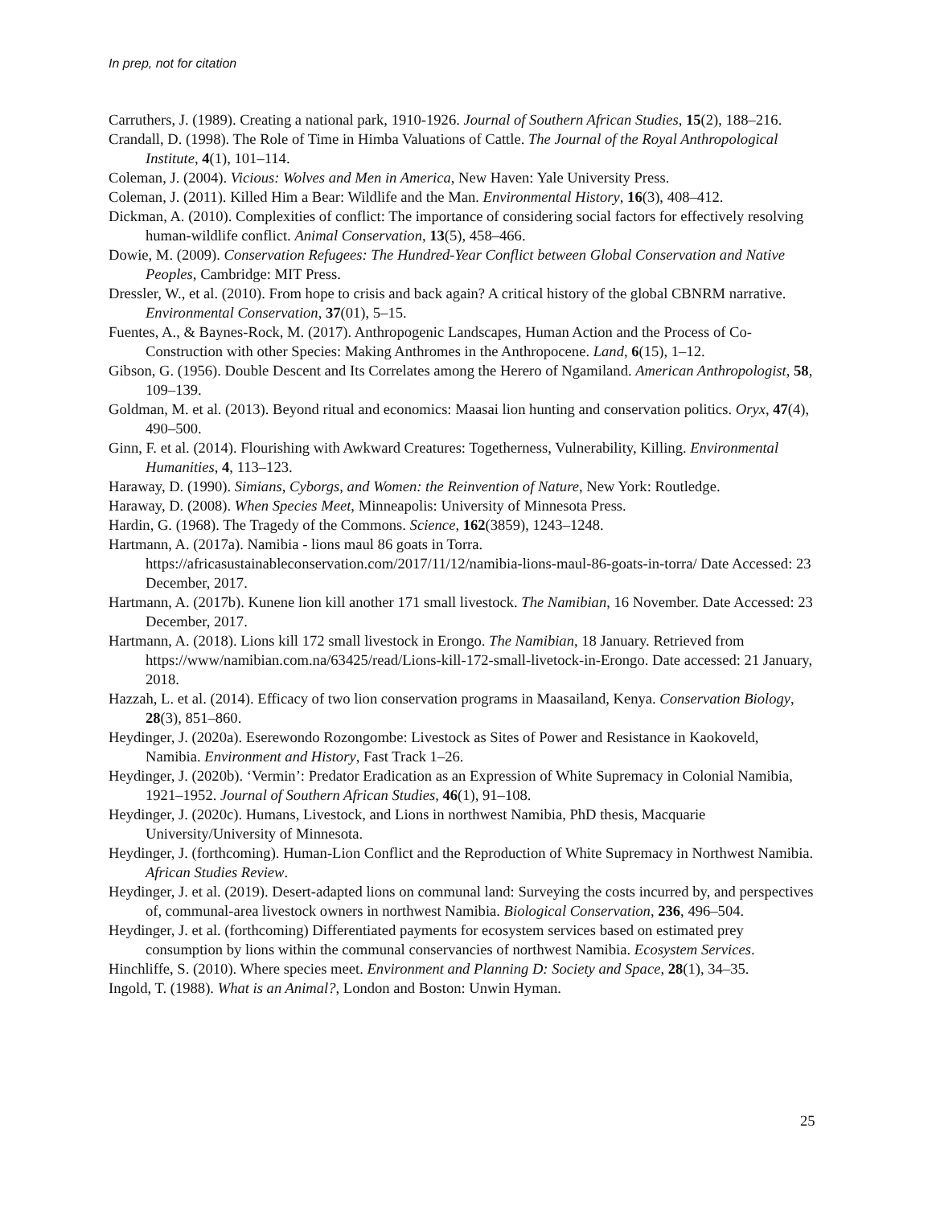In prep, not for citation
Carruthers, J. (1989). Creating a national park, 1910-1926. Journal of Southern African Studies, 15(2), 188–216.
Crandall, D. (1998). The Role of Time in Himba Valuations of Cattle. The Journal of the Royal Anthropological Institute, 4(1), 101–114.
Coleman, J. (2004). Vicious: Wolves and Men in America, New Haven: Yale University Press.
Coleman, J. (2011). Killed Him a Bear: Wildlife and the Man. Environmental History, 16(3), 408–412.
Dickman, A. (2010). Complexities of conflict: The importance of considering social factors for effectively resolving human-wildlife conflict. Animal Conservation, 13(5), 458–466.
Dowie, M. (2009). Conservation Refugees: The Hundred-Year Conflict between Global Conservation and Native Peoples, Cambridge: MIT Press.
Dressler, W., et al. (2010). From hope to crisis and back again? A critical history of the global CBNRM narrative. Environmental Conservation, 37(01), 5–15.
Fuentes, A., & Baynes-Rock, M. (2017). Anthropogenic Landscapes, Human Action and the Process of Co-Construction with other Species: Making Anthromes in the Anthropocene. Land, 6(15), 1–12.
Gibson, G. (1956). Double Descent and Its Correlates among the Herero of Ngamiland. American Anthropologist, 58, 109–139.
Goldman, M. et al. (2013). Beyond ritual and economics: Maasai lion hunting and conservation politics. Oryx, 47(4), 490–500.
Ginn, F. et al. (2014). Flourishing with Awkward Creatures: Togetherness, Vulnerability, Killing. Environmental Humanities, 4, 113–123.
Haraway, D. (1990). Simians, Cyborgs, and Women: the Reinvention of Nature, New York: Routledge.
Haraway, D. (2008). When Species Meet, Minneapolis: University of Minnesota Press.
Hardin, G. (1968). The Tragedy of the Commons. Science, 162(3859), 1243–1248.
Hartmann, A. (2017a). Namibia - lions maul 86 goats in Torra. https://africasustainableconservation.com/2017/11/12/namibia-lions-maul-86-goats-in-torra/ Date Accessed: 23 December, 2017.
Hartmann, A. (2017b). Kunene lion kill another 171 small livestock. The Namibian, 16 November. Date Accessed: 23 December, 2017.
Hartmann, A. (2018). Lions kill 172 small livestock in Erongo. The Namibian, 18 January. Retrieved from https://www/namibian.com.na/63425/read/Lions-kill-172-small-livetock-in-Erongo. Date accessed: 21 January, 2018.
Hazzah, L. et al. (2014). Efficacy of two lion conservation programs in Maasailand, Kenya. Conservation Biology, 28(3), 851–860.
Heydinger, J. (2020a). Eserewondo Rozongombe: Livestock as Sites of Power and Resistance in Kaokoveld, Namibia. Environment and History, Fast Track 1–26.
Heydinger, J. (2020b). ‘Vermin’: Predator Eradication as an Expression of White Supremacy in Colonial Namibia, 1921–1952. Journal of Southern African Studies, 46(1), 91–108.
Heydinger, J. (2020c). Humans, Livestock, and Lions in northwest Namibia, PhD thesis, Macquarie University/University of Minnesota.
Heydinger, J. (forthcoming). Human-Lion Conflict and the Reproduction of White Supremacy in Northwest Namibia. African Studies Review.
Heydinger, J. et al. (2019). Desert-adapted lions on communal land: Surveying the costs incurred by, and perspectives of, communal-area livestock owners in northwest Namibia. Biological Conservation, 236, 496–504.
Heydinger, J. et al. (forthcoming) Differentiated payments for ecosystem services based on estimated prey consumption by lions within the communal conservancies of northwest Namibia. Ecosystem Services.
Hinchliffe, S. (2010). Where species meet. Environment and Planning D: Society and Space, 28(1), 34–35.
Ingold, T. (1988). What is an Animal?, London and Boston: Unwin Hyman.
25